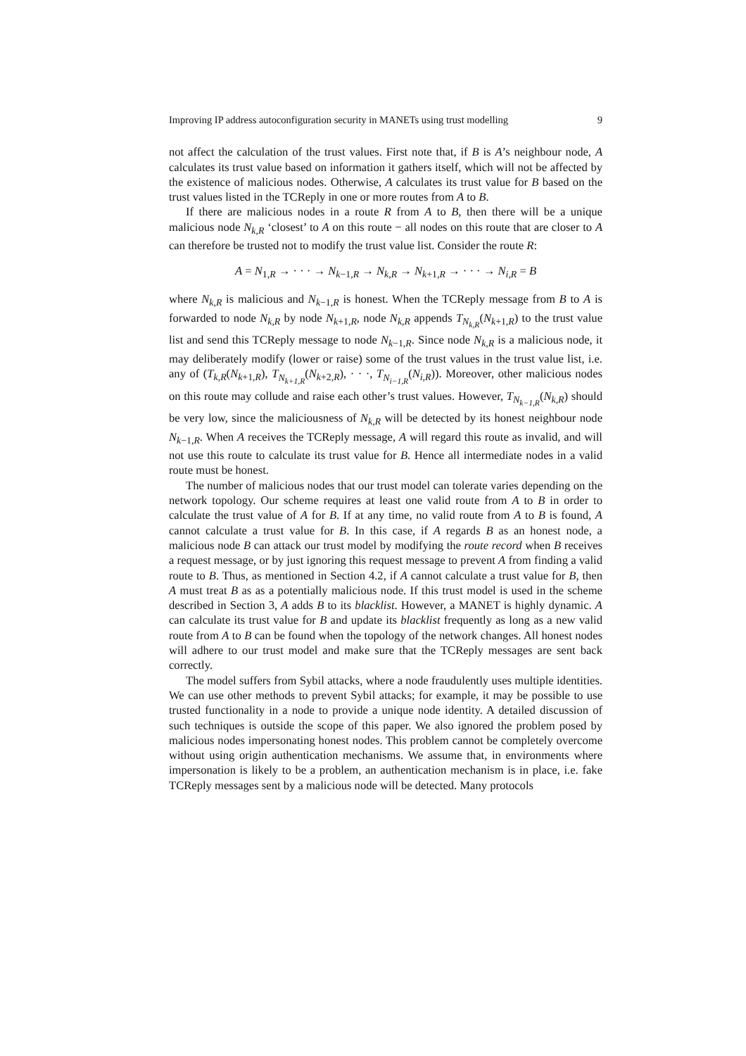Improving IP address autoconfiguration security in MANETs using trust modelling 9
not affect the calculation of the trust values. First note that, if B is A’s neighbour node, A calculates its trust value based on information it gathers itself, which will not be affected by the existence of malicious nodes. Otherwise, A calculates its trust value for B based on the trust values listed in the TCReply in one or more routes from A to B.
If there are malicious nodes in a route R from A to B, then there will be a unique malicious node N<sub>k,R</sub> ‘closest’ to A on this route − all nodes on this route that are closer to A can therefore be trusted not to modify the trust value list. Consider the route R:
A = N<sub>1,R</sub> → · · · → N<sub>k−1,R</sub> → N<sub>k,R</sub> → N<sub>k+1,R</sub> → · · · → N<sub>i,R</sub> = B
where N<sub>k,R</sub> is malicious and N<sub>k−1,R</sub> is honest. When the TCReply message from B to A is forwarded to node N<sub>k,R</sub> by node N<sub>k+1,R</sub>, node N<sub>k,R</sub> appends T<sub>N<sub>k,R</sub></sub>(N<sub>k+1,R</sub>) to the trust value list and send this TCReply message to node N<sub>k−1,R</sub>. Since node N<sub>k,R</sub> is a malicious node, it may deliberately modify (lower or raise) some of the trust values in the trust value list, i.e. any of (T<sub>k,R</sub>(N<sub>k+1,R</sub>), T<sub>N<sub>k+1,R</sub></sub>(N<sub>k+2,R</sub>), · · ·, T<sub>N<sub>i−1,R</sub></sub>(N<sub>i,R</sub>)). Moreover, other malicious nodes on this route may collude and raise each other’s trust values. However, T<sub>N<sub>k−1,R</sub></sub>(N<sub>k,R</sub>) should be very low, since the maliciousness of N<sub>k,R</sub> will be detected by its honest neighbour node N<sub>k−1,R</sub>. When A receives the TCReply message, A will regard this route as invalid, and will not use this route to calculate its trust value for B. Hence all intermediate nodes in a valid route must be honest.
The number of malicious nodes that our trust model can tolerate varies depending on the network topology. Our scheme requires at least one valid route from A to B in order to calculate the trust value of A for B. If at any time, no valid route from A to B is found, A cannot calculate a trust value for B. In this case, if A regards B as an honest node, a malicious node B can attack our trust model by modifying the route record when B receives a request message, or by just ignoring this request message to prevent A from finding a valid route to B. Thus, as mentioned in Section 4.2, if A cannot calculate a trust value for B, then A must treat B as as a potentially malicious node. If this trust model is used in the scheme described in Section 3, A adds B to its blacklist. However, a MANET is highly dynamic. A can calculate its trust value for B and update its blacklist frequently as long as a new valid route from A to B can be found when the topology of the network changes. All honest nodes will adhere to our trust model and make sure that the TCReply messages are sent back correctly.
The model suffers from Sybil attacks, where a node fraudulently uses multiple identities. We can use other methods to prevent Sybil attacks; for example, it may be possible to use trusted functionality in a node to provide a unique node identity. A detailed discussion of such techniques is outside the scope of this paper. We also ignored the problem posed by malicious nodes impersonating honest nodes. This problem cannot be completely overcome without using origin authentication mechanisms. We assume that, in environments where impersonation is likely to be a problem, an authentication mechanism is in place, i.e. fake TCReply messages sent by a malicious node will be detected. Many protocols